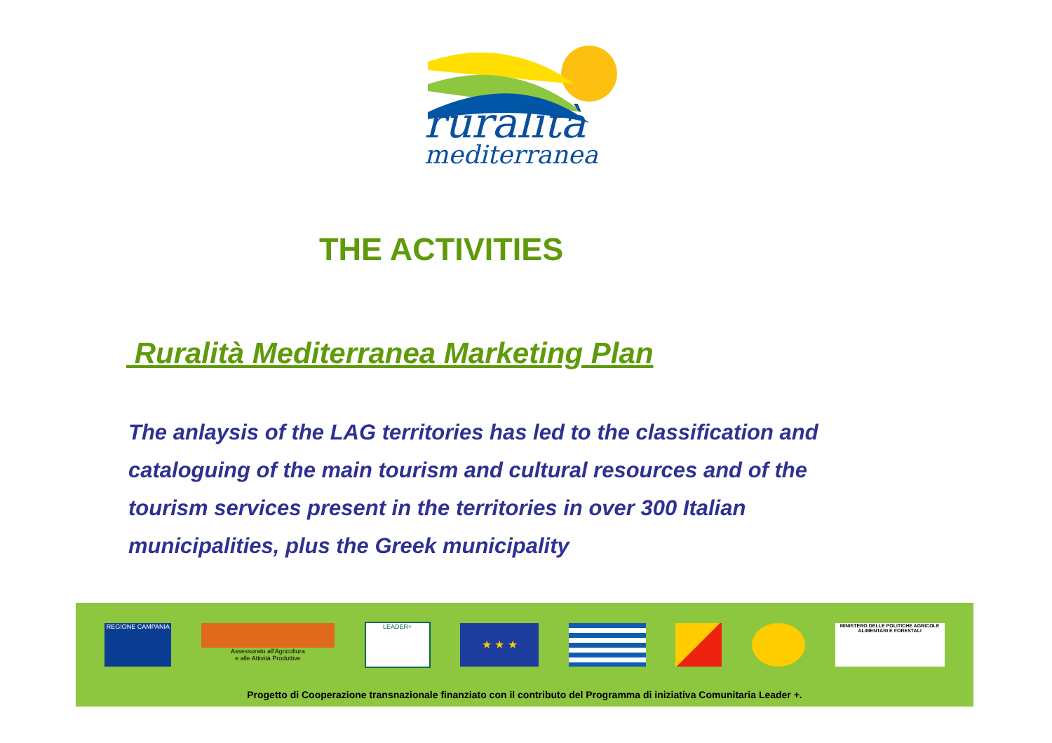ruralità
mediterranea
THE ACTIVITIES
Ruralità Mediterranea Marketing Plan
The anlaysis of the LAG territories has led to the classification and cataloguing of the main tourism and cultural resources and of the tourism services present in the territories in over 300 Italian municipalities, plus the Greek municipality
REGIONE CAMPANIA
Assessorato all'Agricoltura
e alle Attività Produttive
LEADER+
★ ★ ★
MINISTERO DELLE POLITICHE AGRICOLE ALIMENTARI E FORESTALI
Progetto di Cooperazione transnazionale finanziato con il contributo del Programma di iniziativa Comunitaria Leader +.